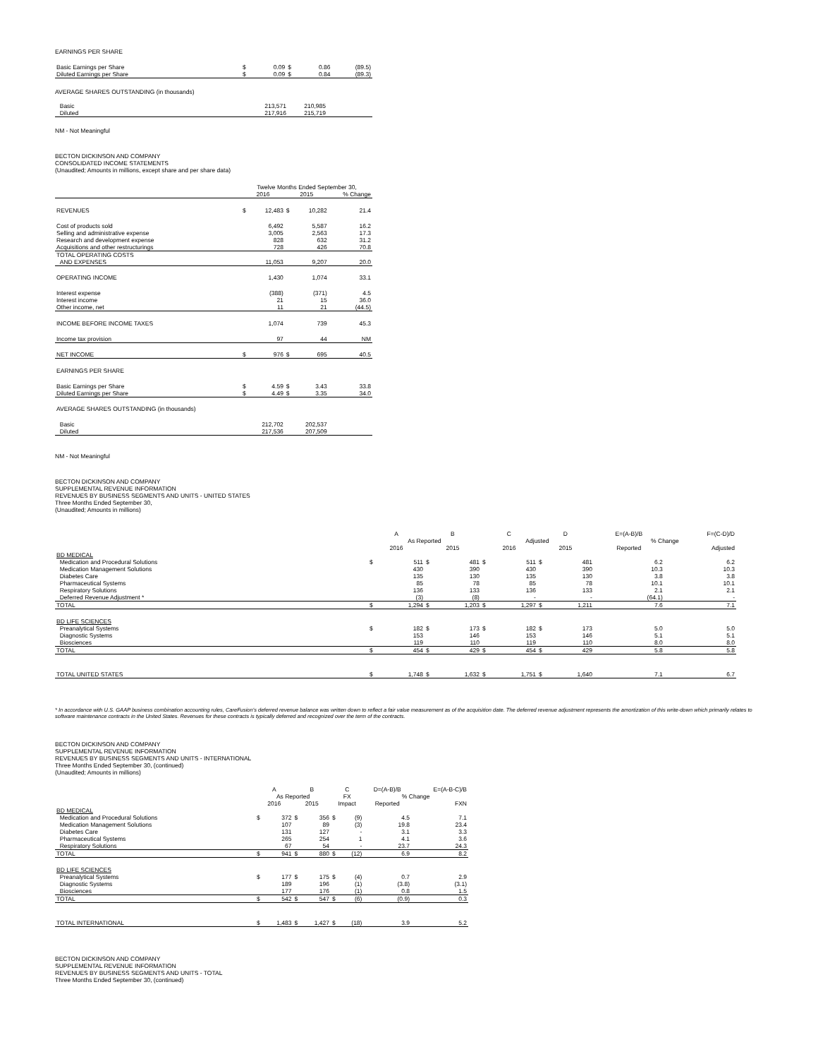EARNINGS PER SHARE
| Basic Earnings per Share | $ | 0.09 | $ | 0.86 | (89.5) |
| Diluted Earnings per Share | $ | 0.09 | $ | 0.84 | (89.3) |
AVERAGE SHARES OUTSTANDING (in thousands)
| Basic | 213,571 | 210,985 | |
| Diluted | 217,916 | 215,719 | |
NM - Not Meaningful
BECTON DICKINSON AND COMPANY
CONSOLIDATED INCOME STATEMENTS
(Unaudited; Amounts in millions, except share and per share data)
| | Twelve Months Ended September 30, | | | | |
| | 2016 | | 2015 | | % Change |
| REVENUES | $ | 12,483 | $ | 10,282 | 21.4 |
| Cost of products sold | | 6,492 | | 5,587 | 16.2 |
| Selling and administrative expense | | 3,005 | | 2,563 | 17.3 |
| Research and development expense | | 828 | | 632 | 31.2 |
| Acquisitions and other restructurings | | 728 | | 426 | 70.8 |
| TOTAL OPERATING COSTS | | | | | |
| AND EXPENSES | | 11,053 | | 9,207 | 20.0 |
| OPERATING INCOME | | 1,430 | | 1,074 | 33.1 |
| Interest expense | | (388) | | (371) | 4.5 |
| Interest income | | 21 | | 15 | 36.0 |
| Other income, net | | 11 | | 21 | (44.5) |
| INCOME BEFORE INCOME TAXES | | 1,074 | | 739 | 45.3 |
| Income tax provision | | 97 | | 44 | NM |
| NET INCOME | $ | 976 | $ | 695 | 40.5 |
| EARNINGS PER SHARE | | | | | |
| Basic Earnings per Share | $ | 4.59 | $ | 3.43 | 33.8 |
| Diluted Earnings per Share | $ | 4.49 | $ | 3.35 | 34.0 |
| AVERAGE SHARES OUTSTANDING (in thousands) | | | | | |
| Basic | | 212,702 | | 202,537 | |
| Diluted | | 217,536 | | 207,509 | |
NM - Not Meaningful
BECTON DICKINSON AND COMPANY
SUPPLEMENTAL REVENUE INFORMATION
REVENUES BY BUSINESS SEGMENTS AND UNITS - UNITED STATES
Three Months Ended September 30,
(Unaudited; Amounts in millions)
| | A | | B | | C | | D | | E=(A-B)/B | F=(C-D)/D |
| | As Reported | | | | Adjusted | | | | % Change | |
| | 2016 | | 2015 | | 2016 | | 2015 | | Reported | Adjusted |
| BD MEDICAL | | | | | | | | | | |
| Medication and Procedural Solutions | $ | 511 | $ | 481 | $ | 511 | $ | 481 | 6.2 | 6.2 |
| Medication Management Solutions | | 430 | | 390 | | 430 | | 390 | 10.3 | 10.3 |
| Diabetes Care | | 135 | | 130 | | 135 | | 130 | 3.8 | 3.8 |
| Pharmaceutical Systems | | 85 | | 78 | | 85 | | 78 | 10.1 | 10.1 |
| Respiratory Solutions | | 136 | | 133 | | 136 | | 133 | 2.1 | 2.1 |
| Deferred Revenue Adjustment * | | (3) | | (8) | | - | | - | (64.1) | - |
| TOTAL | $ | 1,294 | $ | 1,203 | $ | 1,297 | $ | 1,211 | 7.6 | 7.1 |
| BD LIFE SCIENCES | | | | | | | | | | |
| Preanalytical Systems | $ | 182 | $ | 173 | $ | 182 | $ | 173 | 5.0 | 5.0 |
| Diagnostic Systems | | 153 | | 146 | | 153 | | 146 | 5.1 | 5.1 |
| Biosciences | | 119 | | 110 | | 119 | | 110 | 8.0 | 8.0 |
| TOTAL | $ | 454 | $ | 429 | $ | 454 | $ | 429 | 5.8 | 5.8 |
| TOTAL UNITED STATES | $ | 1,748 | $ | 1,632 | $ | 1,751 | $ | 1,640 | 7.1 | 6.7 |
* In accordance with U.S. GAAP business combination accounting rules, CareFusion's deferred revenue balance was written down to reflect a fair value measurement as of the acquisition date. The deferred revenue adjustment represents the amortization of this write-down which primarily relates to software maintenance contracts in the United States. Revenues for these contracts is typically deferred and recognized over the term of the contracts.
BECTON DICKINSON AND COMPANY
SUPPLEMENTAL REVENUE INFORMATION
REVENUES BY BUSINESS SEGMENTS AND UNITS - INTERNATIONAL
Three Months Ended September 30, (continued)
(Unaudited; Amounts in millions)
| | A | | B | | C | | D=(A-B)/B | E=(A-B-C)/B |
| | As Reported | | | | FX | | % Change | |
| | 2016 | | 2015 | | Impact | | Reported | FXN |
| BD MEDICAL | | | | | | | | |
| Medication and Procedural Solutions | $ | 372 | $ | 356 | $ | (9) | 4.5 | 7.1 |
| Medication Management Solutions | | 107 | | 89 | | (3) | 19.8 | 23.4 |
| Diabetes Care | | 131 | | 127 | | - | 3.1 | 3.3 |
| Pharmaceutical Systems | | 265 | | 254 | | 1 | 4.1 | 3.6 |
| Respiratory Solutions | | 67 | | 54 | | - | 23.7 | 24.3 |
| TOTAL | $ | 941 | $ | 880 | $ | (12) | 6.9 | 8.2 |
| BD LIFE SCIENCES | | | | | | | | |
| Preanalytical Systems | $ | 177 | $ | 175 | $ | (4) | 0.7 | 2.9 |
| Diagnostic Systems | | 189 | | 196 | | (1) | (3.8) | (3.1) |
| Biosciences | | 177 | | 176 | | (1) | 0.8 | 1.5 |
| TOTAL | $ | 542 | $ | 547 | $ | (6) | (0.9) | 0.3 |
| TOTAL INTERNATIONAL | $ | 1,483 | $ | 1,427 | $ | (18) | 3.9 | 5.2 |
BECTON DICKINSON AND COMPANY
SUPPLEMENTAL REVENUE INFORMATION
REVENUES BY BUSINESS SEGMENTS AND UNITS - TOTAL
Three Months Ended September 30, (continued)